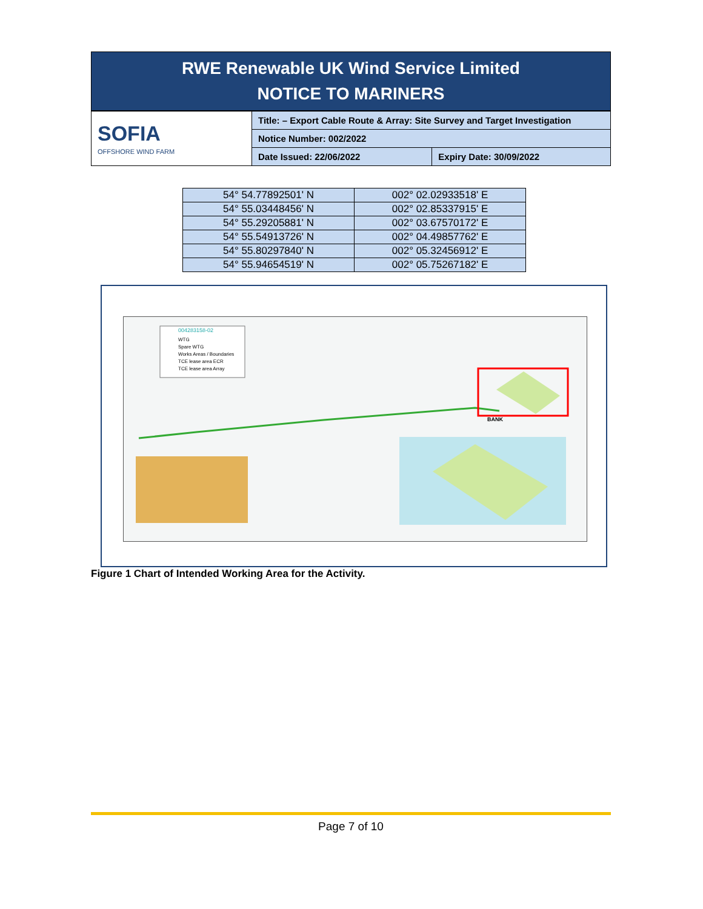RWE Renewable UK Wind Service Limited
NOTICE TO MARINERS
| SOFIA OFFSHORE WIND FARM | Title: – Export Cable Route & Array: Site Survey and Target Investigation | |
| | Notice Number: 002/2022 | |
| | Date Issued: 22/06/2022 | Expiry Date: 30/09/2022 |
| 54° 54.77892501' N | 002° 02.02933518' E |
| 54° 55.03448456' N | 002° 02.85337915' E |
| 54° 55.29205881' N | 002° 03.67570172' E |
| 54° 55.54913726' N | 002° 04.49857762' E |
| 54° 55.80297840' N | 002° 05.32456912' E |
| 54° 55.94654519' N | 002° 05.75267182' E |
004283158-02
WTG
Spare WTG
Works Areas / Boundaries
TCE lease area ECR
TCE lease area Array
BANK
Figure 1 Chart of Intended Working Area for the Activity.
Page 7 of 10